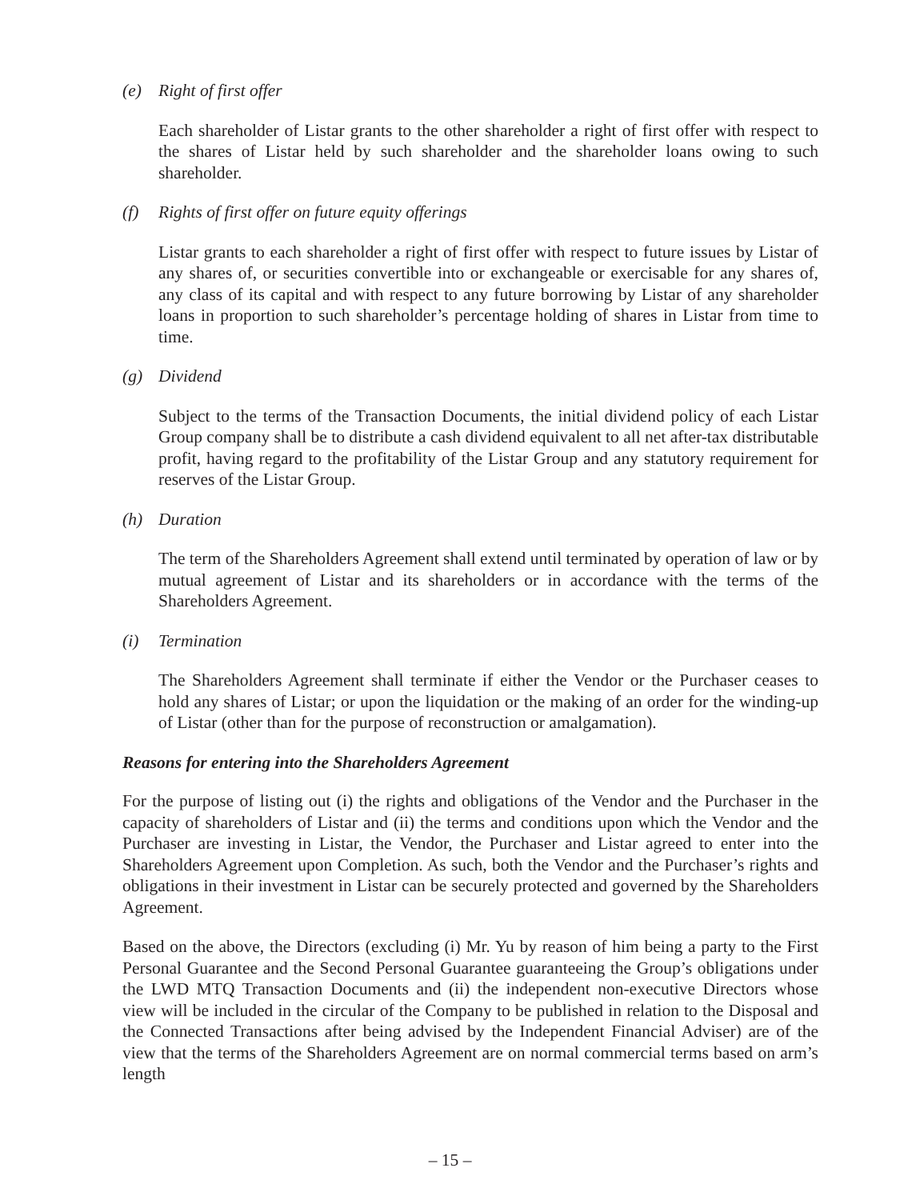(e) Right of first offer
Each shareholder of Listar grants to the other shareholder a right of first offer with respect to the shares of Listar held by such shareholder and the shareholder loans owing to such shareholder.
(f) Rights of first offer on future equity offerings
Listar grants to each shareholder a right of first offer with respect to future issues by Listar of any shares of, or securities convertible into or exchangeable or exercisable for any shares of, any class of its capital and with respect to any future borrowing by Listar of any shareholder loans in proportion to such shareholder’s percentage holding of shares in Listar from time to time.
(g) Dividend
Subject to the terms of the Transaction Documents, the initial dividend policy of each Listar Group company shall be to distribute a cash dividend equivalent to all net after-tax distributable profit, having regard to the profitability of the Listar Group and any statutory requirement for reserves of the Listar Group.
(h) Duration
The term of the Shareholders Agreement shall extend until terminated by operation of law or by mutual agreement of Listar and its shareholders or in accordance with the terms of the Shareholders Agreement.
(i) Termination
The Shareholders Agreement shall terminate if either the Vendor or the Purchaser ceases to hold any shares of Listar; or upon the liquidation or the making of an order for the winding-up of Listar (other than for the purpose of reconstruction or amalgamation).
Reasons for entering into the Shareholders Agreement
For the purpose of listing out (i) the rights and obligations of the Vendor and the Purchaser in the capacity of shareholders of Listar and (ii) the terms and conditions upon which the Vendor and the Purchaser are investing in Listar, the Vendor, the Purchaser and Listar agreed to enter into the Shareholders Agreement upon Completion. As such, both the Vendor and the Purchaser’s rights and obligations in their investment in Listar can be securely protected and governed by the Shareholders Agreement.
Based on the above, the Directors (excluding (i) Mr. Yu by reason of him being a party to the First Personal Guarantee and the Second Personal Guarantee guaranteeing the Group’s obligations under the LWD MTQ Transaction Documents and (ii) the independent non-executive Directors whose view will be included in the circular of the Company to be published in relation to the Disposal and the Connected Transactions after being advised by the Independent Financial Adviser) are of the view that the terms of the Shareholders Agreement are on normal commercial terms based on arm’s length
– 15 –